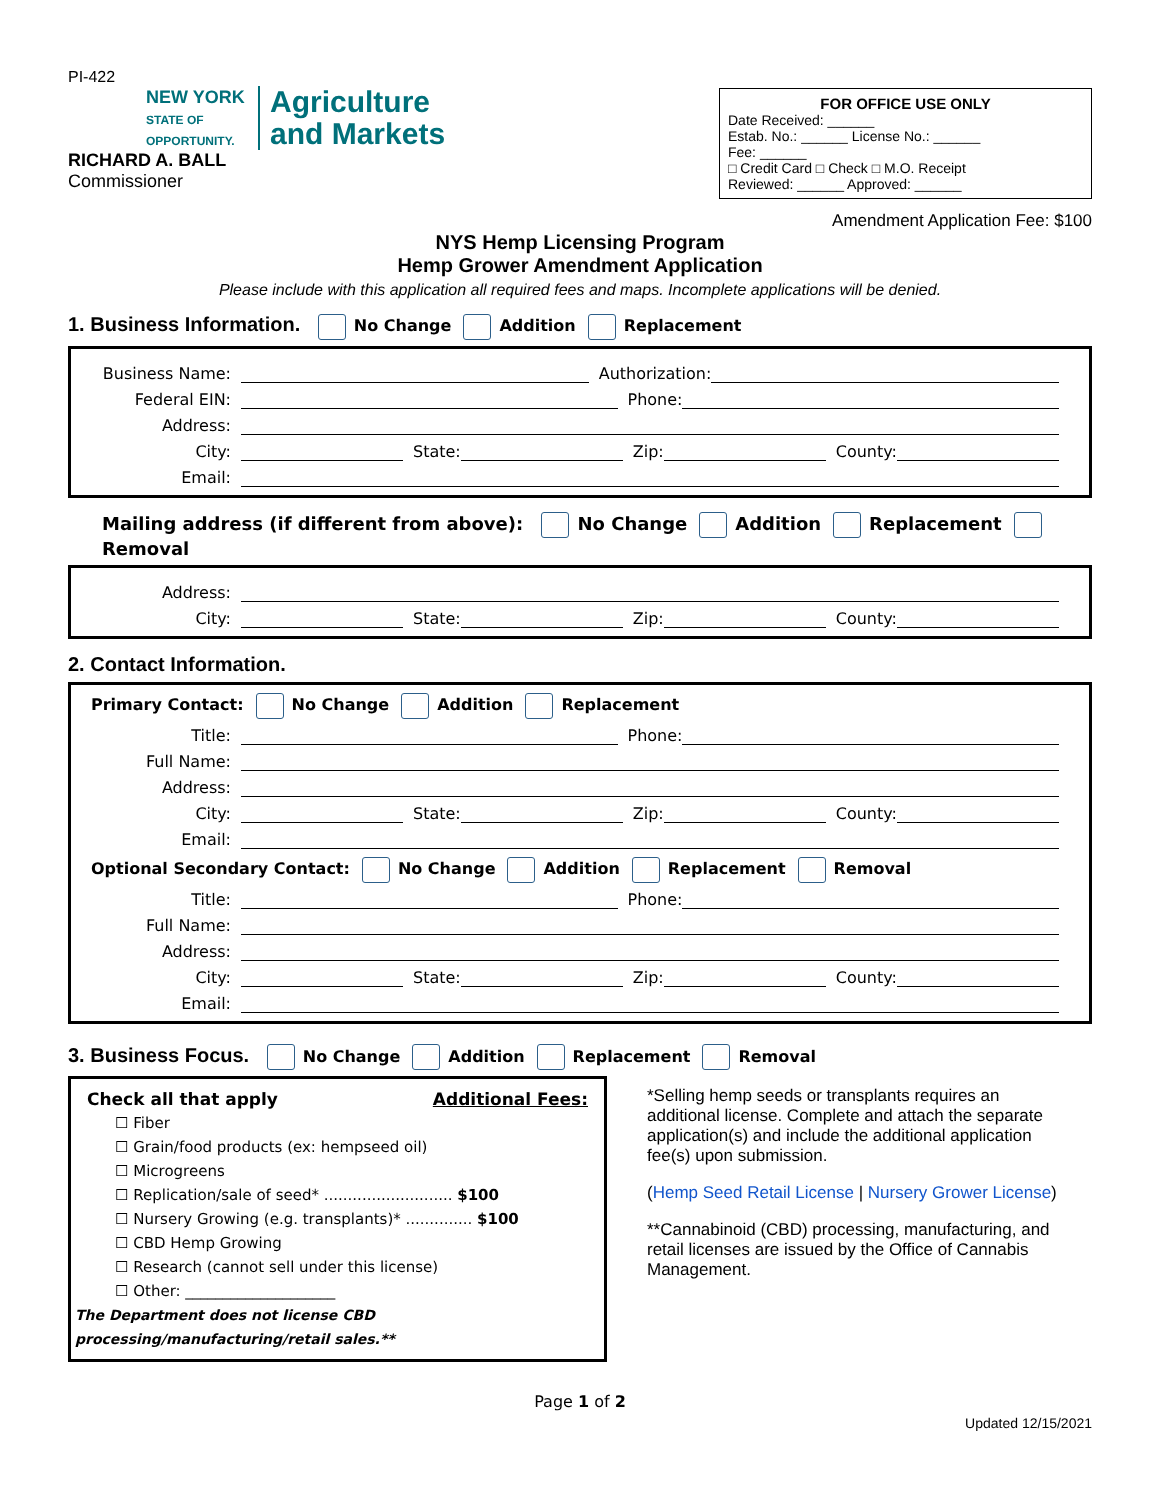PI-422
NEW YORK
STATE OF OPPORTUNITY.
Agriculture
and Markets
RICHARD A. BALL
Commissioner
FOR OFFICE USE ONLY
Date Received: ______
Estab. No.: ______ License No.: ______
Fee: ______
□ Credit Card □ Check □ M.O. Receipt
Reviewed: ______ Approved: ______
Amendment Application Fee: $100
NYS Hemp Licensing Program
Hemp Grower Amendment Application
Please include with this application all required fees and maps. Incomplete applications will be denied.
1. Business Information. No Change Addition Replacement
Business Name: Authorization:
Federal EIN: Phone:
Address:
City: State: Zip: County:
Email:
Mailing address (if different from above): No Change Addition Replacement Removal
Address:
City: State: Zip: County:
2. Contact Information.
Primary Contact: No Change Addition Replacement
Title: Phone:
Full Name:
Address:
City: State: Zip: County:
Email:
Optional Secondary Contact: No Change Addition Replacement Removal
Title: Phone:
Full Name:
Address:
City: State: Zip: County:
Email:
3. Business Focus. No Change Addition Replacement Removal
Check all that apply Additional Fees:
☐ Fiber
☐ Grain/food products (ex: hempseed oil)
☐ Microgreens
☐ Replication/sale of seed* ........................... $100
☐ Nursery Growing (e.g. transplants)* .............. $100
☐ CBD Hemp Growing
☐ Research (cannot sell under this license)
☐ Other: ____________________
The Department does not license CBD processing/manufacturing/retail sales.**
*Selling hemp seeds or transplants requires an additional license. Complete and attach the separate application(s) and include the additional application fee(s) upon submission.
(Hemp Seed Retail License | Nursery Grower License)
**Cannabinoid (CBD) processing, manufacturing, and retail licenses are issued by the Office of Cannabis Management.
Page 1 of 2
Updated 12/15/2021